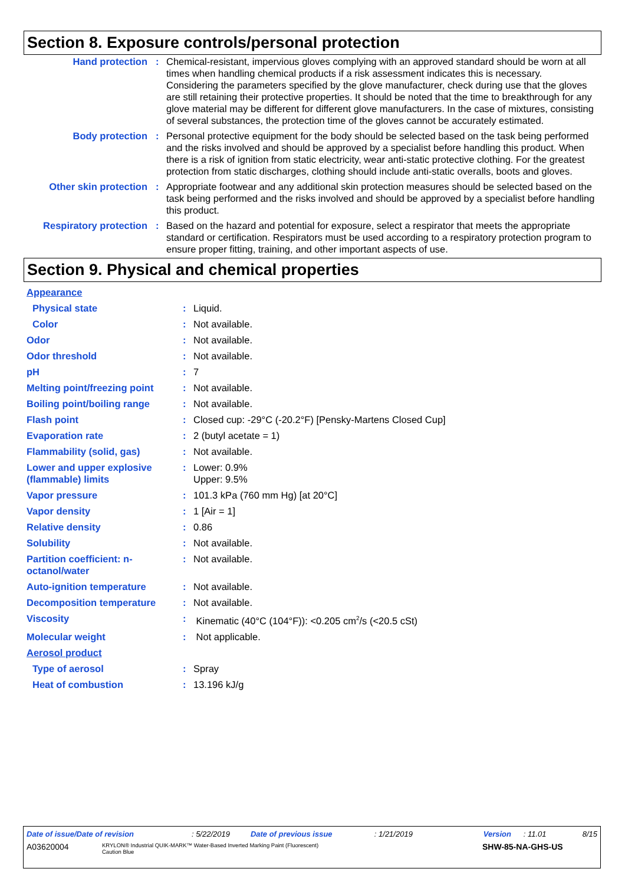Section 8. Exposure controls/personal protection
| Hand protection | : | Chemical-resistant, impervious gloves complying with an approved standard should be worn at all times when handling chemical products if a risk assessment indicates this is necessary. Considering the parameters specified by the glove manufacturer, check during use that the gloves are still retaining their protective properties. It should be noted that the time to breakthrough for any glove material may be different for different glove manufacturers. In the case of mixtures, consisting of several substances, the protection time of the gloves cannot be accurately estimated. |
| Body protection | : | Personal protective equipment for the body should be selected based on the task being performed and the risks involved and should be approved by a specialist before handling this product. When there is a risk of ignition from static electricity, wear anti-static protective clothing. For the greatest protection from static discharges, clothing should include anti-static overalls, boots and gloves. |
| Other skin protection | : | Appropriate footwear and any additional skin protection measures should be selected based on the task being performed and the risks involved and should be approved by a specialist before handling this product. |
| Respiratory protection | : | Based on the hazard and potential for exposure, select a respirator that meets the appropriate standard or certification. Respirators must be used according to a respiratory protection program to ensure proper fitting, training, and other important aspects of use. |
Section 9. Physical and chemical properties
| Appearance | | |
| Physical state | : | Liquid. |
| Color | : | Not available. |
| Odor | : | Not available. |
| Odor threshold | : | Not available. |
| pH | : | 7 |
| Melting point/freezing point | : | Not available. |
| Boiling point/boiling range | : | Not available. |
| Flash point | : | Closed cup: -29°C (-20.2°F) [Pensky-Martens Closed Cup] |
| Evaporation rate | : | 2 (butyl acetate = 1) |
| Flammability (solid, gas) | : | Not available. |
| Lower and upper explosive (flammable) limits | : | Lower: 0.9% Upper: 9.5% |
| Vapor pressure | : | 101.3 kPa (760 mm Hg) [at 20°C] |
| Vapor density | : | 1 [Air = 1] |
| Relative density | : | 0.86 |
| Solubility | : | Not available. |
| Partition coefficient: n-octanol/water | : | Not available. |
| Auto-ignition temperature | : | Not available. |
| Decomposition temperature | : | Not available. |
| Viscosity | : | Kinematic (40°C (104°F)): <0.205 cm<sup>2</sup>/s (<20.5 cSt) |
| Molecular weight | : | Not applicable. |
| Aerosol product | | |
| Type of aerosol | : | Spray |
| Heat of combustion | : | 13.196 kJ/g |
Date of issue/Date of revision: 5/22/2019 Date of previous issue: 1/21/2019 Version: 11.01 8/15
A03620004 KRYLON® Industrial QUIK-MARK™ Water-Based Inverted Marking Paint (Fluorescent)
Caution Blue SHW-85-NA-GHS-US